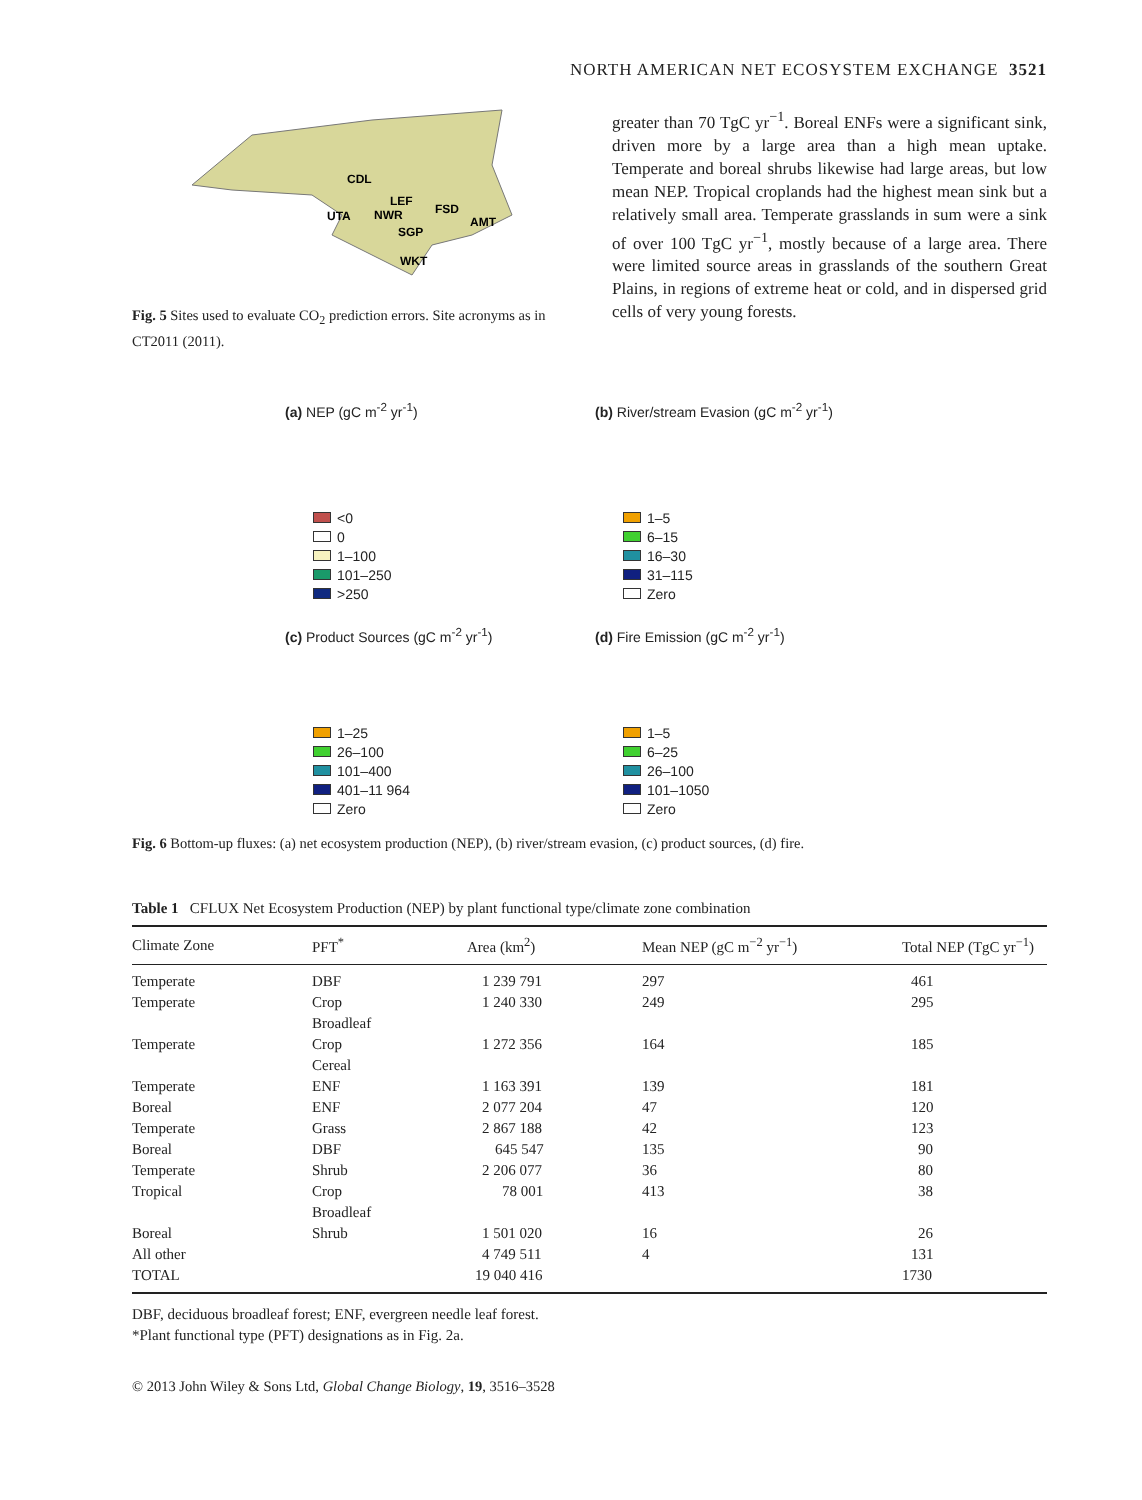NORTH AMERICAN NET ECOSYSTEM EXCHANGE 3521
CDL
LEF
FSD
UTA
NWR
AMT
SGP
WKT
Fig. 5 Sites used to evaluate CO<sub>2</sub> prediction errors. Site acronyms as in CT2011 (2011).
greater than 70 TgC yr<sup>−1</sup>. Boreal ENFs were a significant sink, driven more by a large area than a high mean uptake. Temperate and boreal shrubs likewise had large areas, but low mean NEP. Tropical croplands had the highest mean sink but a relatively small area. Temperate grasslands in sum were a sink of over 100 TgC yr<sup>−1</sup>, mostly because of a large area. There were limited source areas in grasslands of the southern Great Plains, in regions of extreme heat or cold, and in dispersed grid cells of very young forests.
(a) NEP (gC m<sup>-2</sup> yr<sup>-1</sup>)
<0
0
1–100
101–250
>250
(b) River/stream Evasion (gC m<sup>-2</sup> yr<sup>-1</sup>)
1–5
6–15
16–30
31–115
Zero
(c) Product Sources (gC m<sup>-2</sup> yr<sup>-1</sup>)
1–25
26–100
101–400
401–11 964
Zero
(d) Fire Emission (gC m<sup>-2</sup> yr<sup>-1</sup>)
1–5
6–25
26–100
101–1050
Zero
Fig. 6 Bottom-up fluxes: (a) net ecosystem production (NEP), (b) river/stream evasion, (c) product sources, (d) fire.
Table 1 CFLUX Net Ecosystem Production (NEP) by plant functional type/climate zone combination
| Climate Zone | PFT<sup>*</sup> | Area (km<sup>2</sup>) | Mean NEP (gC m<sup>−2</sup> yr<sup>−1</sup>) | Total NEP (TgC yr<sup>−1</sup>) |
| --- | --- | --- | --- | --- |
| Temperate | DBF | 1 239 791 | 297 | 461 |
| Temperate | Crop Broadleaf | 1 240 330 | 249 | 295 |
| Temperate | Crop Cereal | 1 272 356 | 164 | 185 |
| Temperate | ENF | 1 163 391 | 139 | 181 |
| Boreal | ENF | 2 077 204 | 47 | 120 |
| Temperate | Grass | 2 867 188 | 42 | 123 |
| Boreal | DBF | 645 547 | 135 | 90 |
| Temperate | Shrub | 2 206 077 | 36 | 80 |
| Tropical | Crop Broadleaf | 78 001 | 413 | 38 |
| Boreal | Shrub | 1 501 020 | 16 | 26 |
| All other | | 4 749 511 | 4 | 131 |
| TOTAL | | 19 040 416 | | 1730 |
DBF, deciduous broadleaf forest; ENF, evergreen needle leaf forest.
*Plant functional type (PFT) designations as in Fig. 2a.
© 2013 John Wiley & Sons Ltd, Global Change Biology, 19, 3516–3528